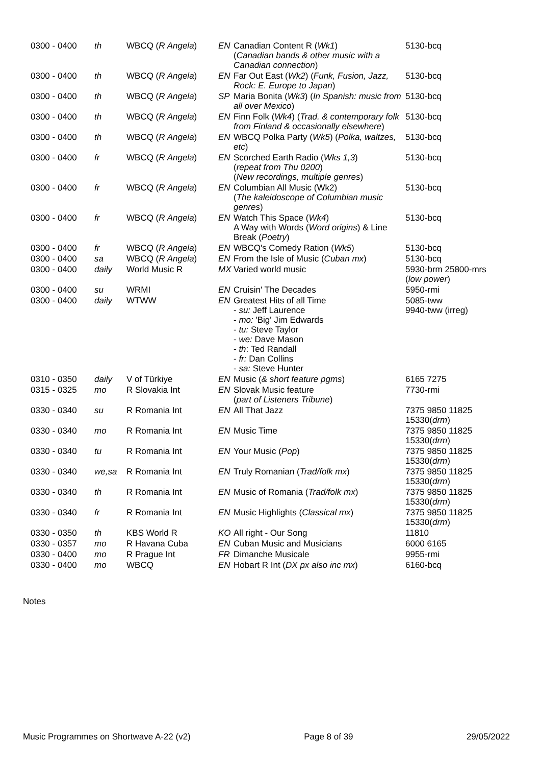| 0300 - 0400 | th | WBCQ ( R Angela ) | EN | Canadian Content R ( Wk1 ) ( Canadian bands & other music with a Canadian connection ) | 5130-bcq |
| 0300 - 0400 | th | WBCQ ( R Angela ) | EN | Far Out East ( Wk2 ) ( Funk, Fusion, Jazz, Rock: E. Europe to Japan ) | 5130-bcq |
| 0300 - 0400 | th | WBCQ ( R Angela ) | SP | Maria Bonita ( Wk3 ) ( In Spanish: music from all over Mexico ) | 5130-bcq |
| 0300 - 0400 | th | WBCQ ( R Angela ) | EN | Finn Folk ( Wk4 ) ( Trad. & contemporary folk from Finland & occasionally elsewhere ) | 5130-bcq |
| 0300 - 0400 | th | WBCQ ( R Angela ) | EN | WBCQ Polka Party ( Wk5 ) ( Polka, waltzes, etc ) | 5130-bcq |
| 0300 - 0400 | fr | WBCQ ( R Angela ) | EN | Scorched Earth Radio ( Wks 1,3 ) ( repeat from Thu 0200 ) ( New recordings, multiple genres ) | 5130-bcq |
| 0300 - 0400 | fr | WBCQ ( R Angela ) | EN | Columbian All Music (Wk2) ( The kaleidoscope of Columbian music genres ) | 5130-bcq |
| 0300 - 0400 | fr | WBCQ ( R Angela ) | EN | Watch This Space ( Wk4 ) A Way with Words ( Word origins ) & Line Break ( Poetry ) | 5130-bcq |
| 0300 - 0400 | fr | WBCQ ( R Angela ) | EN | WBCQ's Comedy Ration ( Wk5 ) | 5130-bcq |
| 0300 - 0400 | sa | WBCQ ( R Angela ) | EN | From the Isle of Music ( Cuban mx ) | 5130-bcq |
| 0300 - 0400 | daily | World Music R | MX | Varied world music | 5930-brm 25800-mrs ( low power ) |
| 0300 - 0400 | su | WRMI | EN | Cruisin' The Decades | 5950-rmi |
| 0300 - 0400 | daily | WTWW | EN | Greatest Hits of all Time - su: Jeff Laurence - mo: 'Big' Jim Edwards - tu: Steve Taylor - we: Dave Mason - th : Ted Randall - fr: Dan Collins - sa: Steve Hunter | 5085-tww 9940-tww (irreg) |
| 0310 - 0350 | daily | V of Türkiye | EN | Music ( & short feature pgms ) | 6165 7275 |
| 0315 - 0325 | mo | R Slovakia Int | EN | Slovak Music feature ( part of Listeners Tribune ) | 7730-rmi |
| 0330 - 0340 | su | R Romania Int | EN | All That Jazz | 7375 9850 11825 15330( drm ) |
| 0330 - 0340 | mo | R Romania Int | EN | Music Time | 7375 9850 11825 15330( drm ) |
| 0330 - 0340 | tu | R Romania Int | EN | Your Music ( Pop ) | 7375 9850 11825 15330( drm ) |
| 0330 - 0340 | we,sa | R Romania Int | EN | Truly Romanian ( Trad/folk mx ) | 7375 9850 11825 15330( drm ) |
| 0330 - 0340 | th | R Romania Int | EN | Music of Romania ( Trad/folk mx ) | 7375 9850 11825 15330( drm ) |
| 0330 - 0340 | fr | R Romania Int | EN | Music Highlights ( Classical mx ) | 7375 9850 11825 15330( drm ) |
| 0330 - 0350 | th | KBS World R | KO | All right - Our Song | 11810 |
| 0330 - 0357 | mo | R Havana Cuba | EN | Cuban Music and Musicians | 6000 6165 |
| 0330 - 0400 | mo | R Prague Int | FR | Dimanche Musicale | 9955-rmi |
| 0330 - 0400 | mo | WBCQ | EN | Hobart R Int ( DX px also inc mx ) | 6160-bcq |
Notes
Music Programmes on Shortwave A-22 (v2) Page 8 of 39 29/05/2022